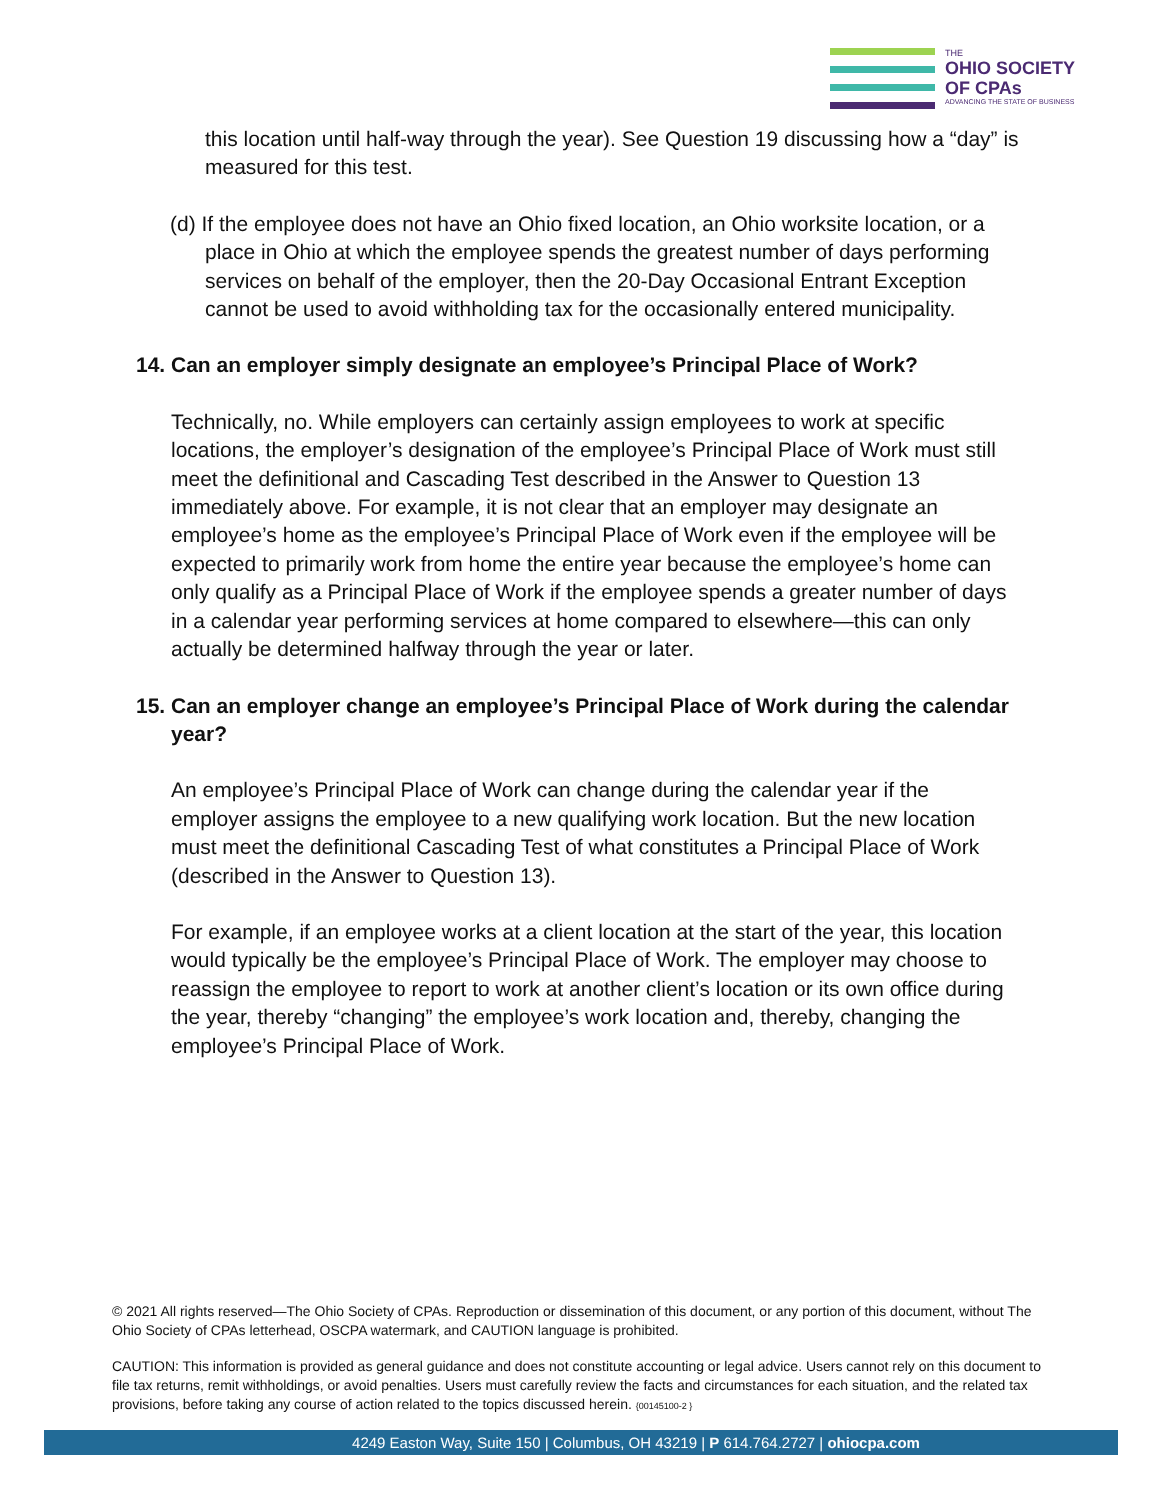THE
OHIO SOCIETY
OF CPAs
ADVANCING THE STATE OF BUSINESS
this location until half-way through the year). See Question 19 discussing how a “day” is measured for this test.
(d) If the employee does not have an Ohio fixed location, an Ohio worksite location, or a place in Ohio at which the employee spends the greatest number of days performing services on behalf of the employer, then the 20-Day Occasional Entrant Exception cannot be used to avoid withholding tax for the occasionally entered municipality.
14. Can an employer simply designate an employee’s Principal Place of Work?
Technically, no. While employers can certainly assign employees to work at specific locations, the employer’s designation of the employee’s Principal Place of Work must still meet the definitional and Cascading Test described in the Answer to Question 13 immediately above. For example, it is not clear that an employer may designate an employee’s home as the employee’s Principal Place of Work even if the employee will be expected to primarily work from home the entire year because the employee’s home can only qualify as a Principal Place of Work if the employee spends a greater number of days in a calendar year performing services at home compared to elsewhere—this can only actually be determined halfway through the year or later.
15. Can an employer change an employee’s Principal Place of Work during the calendar year?
An employee’s Principal Place of Work can change during the calendar year if the employer assigns the employee to a new qualifying work location. But the new location must meet the definitional Cascading Test of what constitutes a Principal Place of Work (described in the Answer to Question 13).
For example, if an employee works at a client location at the start of the year, this location would typically be the employee’s Principal Place of Work. The employer may choose to reassign the employee to report to work at another client’s location or its own office during the year, thereby “changing” the employee’s work location and, thereby, changing the employee’s Principal Place of Work.
© 2021 All rights reserved—The Ohio Society of CPAs. Reproduction or dissemination of this document, or any portion of this document, without The Ohio Society of CPAs letterhead, OSCPA watermark, and CAUTION language is prohibited.
CAUTION: This information is provided as general guidance and does not constitute accounting or legal advice. Users cannot rely on this document to file tax returns, remit withholdings, or avoid penalties. Users must carefully review the facts and circumstances for each situation, and the related tax provisions, before taking any course of action related to the topics discussed herein. {00145100-2 }
4249 Easton Way, Suite 150 | Columbus, OH 43219 | P 614.764.2727 | ohiocpa.com